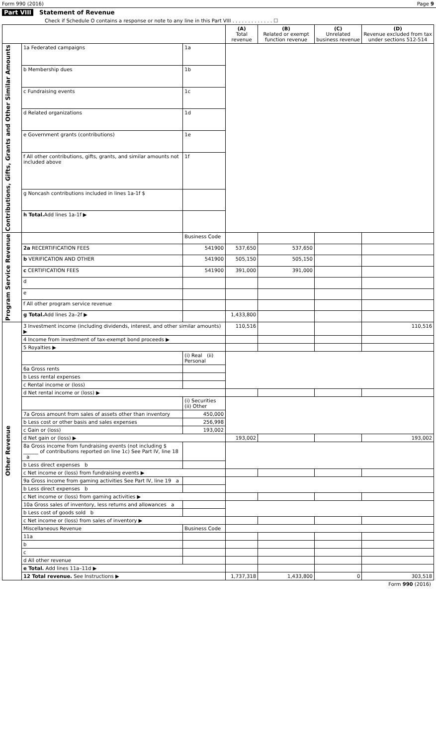Form 990 (2016) Page 9
Part VIII Statement of Revenue
Check if Schedule O contains a response or note to any line in this Part VIII . . . . . . . . . . . . . ☐
| | | | (A) Total revenue | (B) Related or exempt function revenue | (C) Unrelated business revenue | (D) Revenue excluded from tax under sections 512-514 |
| --- | --- | --- | --- | --- | --- | --- |
| Contributions, Gifts, Grants and Other Similar Amounts | 1a Federated campaigns | 1a | | | | |
| | b Membership dues | 1b | | | | |
| | c Fundraising events | 1c | | | | |
| | d Related organizations | 1d | | | | |
| | e Government grants (contributions) | 1e | | | | |
| | f All other contributions, gifts, grants, and similar amounts not included above | 1f | | | | |
| | g Noncash contributions included in lines 1a-1f $ | | | | | |
| | h Total. Add lines 1a-1f ▶ | | | | | |
| Program Service Revenue | | Business Code | | | | |
| | 2a RECERTIFICATION FEES | 541900 | 537,650 | 537,650 | | |
| | b VERIFICATION AND OTHER | 541900 | 505,150 | 505,150 | | |
| | c CERTIFICATION FEES | 541900 | 391,000 | 391,000 | | |
| | d | | | | | |
| | e | | | | | |
| | f All other program service revenue | | | | | |
| | g Total. Add lines 2a–2f ▶ | | 1,433,800 | | | |
| Other Revenue | 3 Investment income (including dividends, interest, and other similar amounts) ▶ | | 110,516 | | | 110,516 |
| | 4 Income from investment of tax-exempt bond proceeds ▶ | | | | | |
| | 5 Royalties ▶ | | | | | |
| | | (i) Real (ii) Personal | | | | |
| | 6a Gross rents | | | | | |
| | b Less rental expenses | | | | | |
| | c Rental income or (loss) | | | | | |
| | d Net rental income or (loss) ▶ | | | | | |
| | | (i) Securities (ii) Other | | | | |
| | 7a Gross amount from sales of assets other than inventory | 450,000 | | | | |
| | b Less cost or other basis and sales expenses | 256,998 | | | | |
| | c Gain or (loss) | 193,002 | | | | |
| | d Net gain or (loss) ▶ | | 193,002 | | | 193,002 |
| | 8a Gross income from fundraising events (not including $ ______ of contributions reported on line 1c) See Part IV, line 18 a | | | | | |
| | b Less direct expenses b | | | | | |
| | c Net income or (loss) from fundraising events ▶ | | | | | |
| | 9a Gross income from gaming activities See Part IV, line 19 a | | | | | |
| | b Less direct expenses b | | | | | |
| | c Net income or (loss) from gaming activities ▶ | | | | | |
| | 10a Gross sales of inventory, less returns and allowances a | | | | | |
| | b Less cost of goods sold b | | | | | |
| | c Net income or (loss) from sales of inventory ▶ | | | | | |
| | Miscellaneous Revenue | Business Code | | | | |
| | 11a | | | | | |
| | b | | | | | |
| | c | | | | | |
| | d All other revenue | | | | | |
| | e Total. Add lines 11a–11d ▶ | | | | | |
| | 12 Total revenue. See Instructions ▶ | | 1,737,318 | 1,433,800 | 0 | 303,518 |
Form 990 (2016)